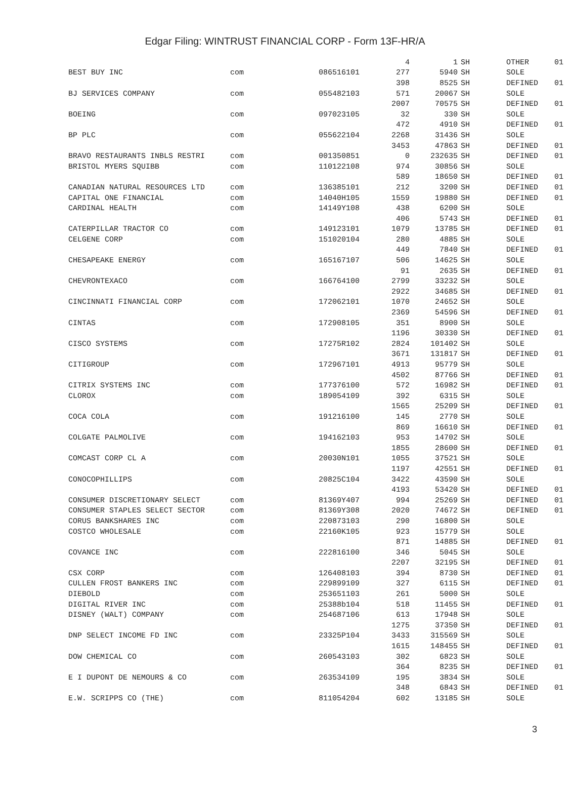Edgar Filing: WINTRUST FINANCIAL CORP - Form 13F-HR/A
| | | | 4 | 1 | SH | OTHER | 01 |
| BEST BUY INC | com | 086516101 | 277 | 5940 | SH | SOLE | |
| | | | 398 | 8525 | SH | DEFINED | 01 |
| BJ SERVICES COMPANY | com | 055482103 | 571 | 20067 | SH | SOLE | |
| | | | 2007 | 70575 | SH | DEFINED | 01 |
| BOEING | com | 097023105 | 32 | 330 | SH | SOLE | |
| | | | 472 | 4910 | SH | DEFINED | 01 |
| BP PLC | com | 055622104 | 2268 | 31436 | SH | SOLE | |
| | | | 3453 | 47863 | SH | DEFINED | 01 |
| BRAVO RESTAURANTS INBLS RESTRI | com | 001350851 | 0 | 232635 | SH | DEFINED | 01 |
| BRISTOL MYERS SQUIBB | com | 110122108 | 974 | 30856 | SH | SOLE | |
| | | | 589 | 18650 | SH | DEFINED | 01 |
| CANADIAN NATURAL RESOURCES LTD | com | 136385101 | 212 | 3200 | SH | DEFINED | 01 |
| CAPITAL ONE FINANCIAL | com | 14040H105 | 1559 | 19880 | SH | DEFINED | 01 |
| CARDINAL HEALTH | com | 14149Y108 | 438 | 6200 | SH | SOLE | |
| | | | 406 | 5743 | SH | DEFINED | 01 |
| CATERPILLAR TRACTOR CO | com | 149123101 | 1079 | 13785 | SH | DEFINED | 01 |
| CELGENE CORP | com | 151020104 | 280 | 4885 | SH | SOLE | |
| | | | 449 | 7840 | SH | DEFINED | 01 |
| CHESAPEAKE ENERGY | com | 165167107 | 506 | 14625 | SH | SOLE | |
| | | | 91 | 2635 | SH | DEFINED | 01 |
| CHEVRONTEXACO | com | 166764100 | 2799 | 33232 | SH | SOLE | |
| | | | 2922 | 34685 | SH | DEFINED | 01 |
| CINCINNATI FINANCIAL CORP | com | 172062101 | 1070 | 24652 | SH | SOLE | |
| | | | 2369 | 54596 | SH | DEFINED | 01 |
| CINTAS | com | 172908105 | 351 | 8900 | SH | SOLE | |
| | | | 1196 | 30330 | SH | DEFINED | 01 |
| CISCO SYSTEMS | com | 17275R102 | 2824 | 101402 | SH | SOLE | |
| | | | 3671 | 131817 | SH | DEFINED | 01 |
| CITIGROUP | com | 172967101 | 4913 | 95779 | SH | SOLE | |
| | | | 4502 | 87766 | SH | DEFINED | 01 |
| CITRIX SYSTEMS INC | com | 177376100 | 572 | 16982 | SH | DEFINED | 01 |
| CLOROX | com | 189054109 | 392 | 6315 | SH | SOLE | |
| | | | 1565 | 25209 | SH | DEFINED | 01 |
| COCA COLA | com | 191216100 | 145 | 2770 | SH | SOLE | |
| | | | 869 | 16610 | SH | DEFINED | 01 |
| COLGATE PALMOLIVE | com | 194162103 | 953 | 14702 | SH | SOLE | |
| | | | 1855 | 28600 | SH | DEFINED | 01 |
| COMCAST CORP CL A | com | 20030N101 | 1055 | 37521 | SH | SOLE | |
| | | | 1197 | 42551 | SH | DEFINED | 01 |
| CONOCOPHILLIPS | com | 20825C104 | 3422 | 43590 | SH | SOLE | |
| | | | 4193 | 53420 | SH | DEFINED | 01 |
| CONSUMER DISCRETIONARY SELECT | com | 81369Y407 | 994 | 25269 | SH | DEFINED | 01 |
| CONSUMER STAPLES SELECT SECTOR | com | 81369Y308 | 2020 | 74672 | SH | DEFINED | 01 |
| CORUS BANKSHARES INC | com | 220873103 | 290 | 16800 | SH | SOLE | |
| COSTCO WHOLESALE | com | 22160K105 | 923 | 15779 | SH | SOLE | |
| | | | 871 | 14885 | SH | DEFINED | 01 |
| COVANCE INC | com | 222816100 | 346 | 5045 | SH | SOLE | |
| | | | 2207 | 32195 | SH | DEFINED | 01 |
| CSX CORP | com | 126408103 | 394 | 8730 | SH | DEFINED | 01 |
| CULLEN FROST BANKERS INC | com | 229899109 | 327 | 6115 | SH | DEFINED | 01 |
| DIEBOLD | com | 253651103 | 261 | 5000 | SH | SOLE | |
| DIGITAL RIVER INC | com | 25388b104 | 518 | 11455 | SH | DEFINED | 01 |
| DISNEY (WALT) COMPANY | com | 254687106 | 613 | 17948 | SH | SOLE | |
| | | | 1275 | 37350 | SH | DEFINED | 01 |
| DNP SELECT INCOME FD INC | com | 23325P104 | 3433 | 315569 | SH | SOLE | |
| | | | 1615 | 148455 | SH | DEFINED | 01 |
| DOW CHEMICAL CO | com | 260543103 | 302 | 6823 | SH | SOLE | |
| | | | 364 | 8235 | SH | DEFINED | 01 |
| E I DUPONT DE NEMOURS & CO | com | 263534109 | 195 | 3834 | SH | SOLE | |
| | | | 348 | 6843 | SH | DEFINED | 01 |
| E.W. SCRIPPS CO (THE) | com | 811054204 | 602 | 13185 | SH | SOLE | |
3